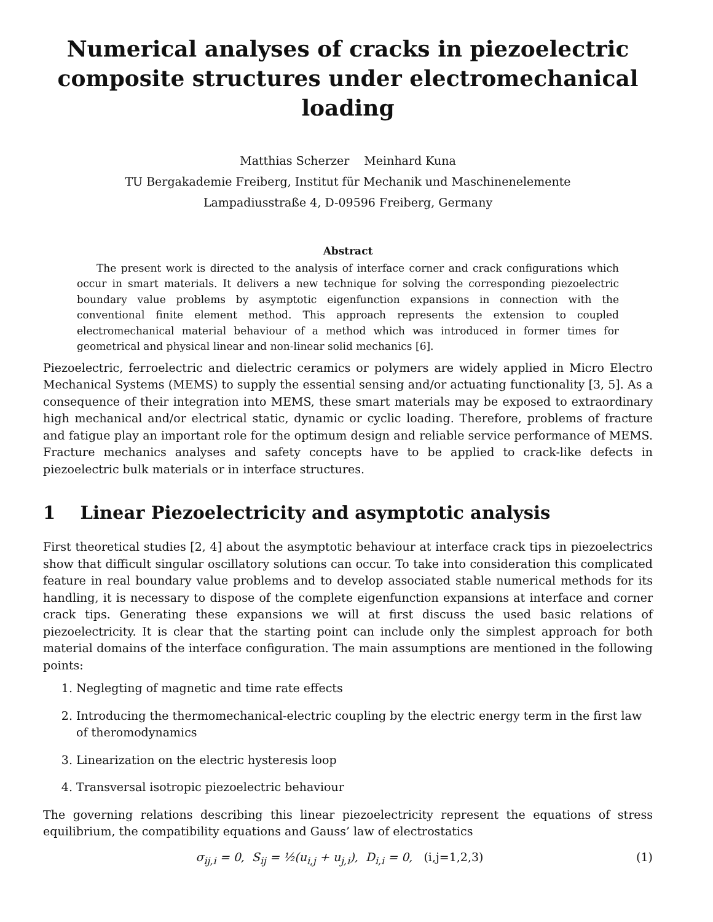Numerical analyses of cracks in piezoelectric composite structures under electromechanical loading
Matthias Scherzer Meinhard Kuna
TU Bergakademie Freiberg, Institut für Mechanik und Maschinenelemente
Lampadiusstraße 4, D-09596 Freiberg, Germany
Abstract
The present work is directed to the analysis of interface corner and crack configurations which occur in smart materials. It delivers a new technique for solving the corresponding piezoelectric boundary value problems by asymptotic eigenfunction expansions in connection with the conventional finite element method. This approach represents the extension to coupled electromechanical material behaviour of a method which was introduced in former times for geometrical and physical linear and non-linear solid mechanics [6].
Piezoelectric, ferroelectric and dielectric ceramics or polymers are widely applied in Micro Electro Mechanical Systems (MEMS) to supply the essential sensing and/or actuating functionality [3, 5]. As a consequence of their integration into MEMS, these smart materials may be exposed to extraordinary high mechanical and/or electrical static, dynamic or cyclic loading. Therefore, problems of fracture and fatigue play an important role for the optimum design and reliable service performance of MEMS. Fracture mechanics analyses and safety concepts have to be applied to crack-like defects in piezoelectric bulk materials or in interface structures.
1 Linear Piezoelectricity and asymptotic analysis
First theoretical studies [2, 4] about the asymptotic behaviour at interface crack tips in piezoelectrics show that difficult singular oscillatory solutions can occur. To take into consideration this complicated feature in real boundary value problems and to develop associated stable numerical methods for its handling, it is necessary to dispose of the complete eigenfunction expansions at interface and corner crack tips. Generating these expansions we will at first discuss the used basic relations of piezoelectricity. It is clear that the starting point can include only the simplest approach for both material domains of the interface configuration. The main assumptions are mentioned in the following points:
1. Neglegting of magnetic and time rate effects
2. Introducing the thermomechanical-electric coupling by the electric energy term in the first law of theromodynamics
3. Linearization on the electric hysteresis loop
4. Transversal isotropic piezoelectric behaviour
The governing relations describing this linear piezoelectricity represent the equations of stress equilibrium, the compatibility equations and Gauss’ law of electrostatics
σ<sub>ij,i</sub> = 0, S<sub>ij</sub> = ½(u<sub>i,j</sub> + u<sub>j,i</sub>), D<sub>i,i</sub> = 0, (i,j=1,2,3) (1)